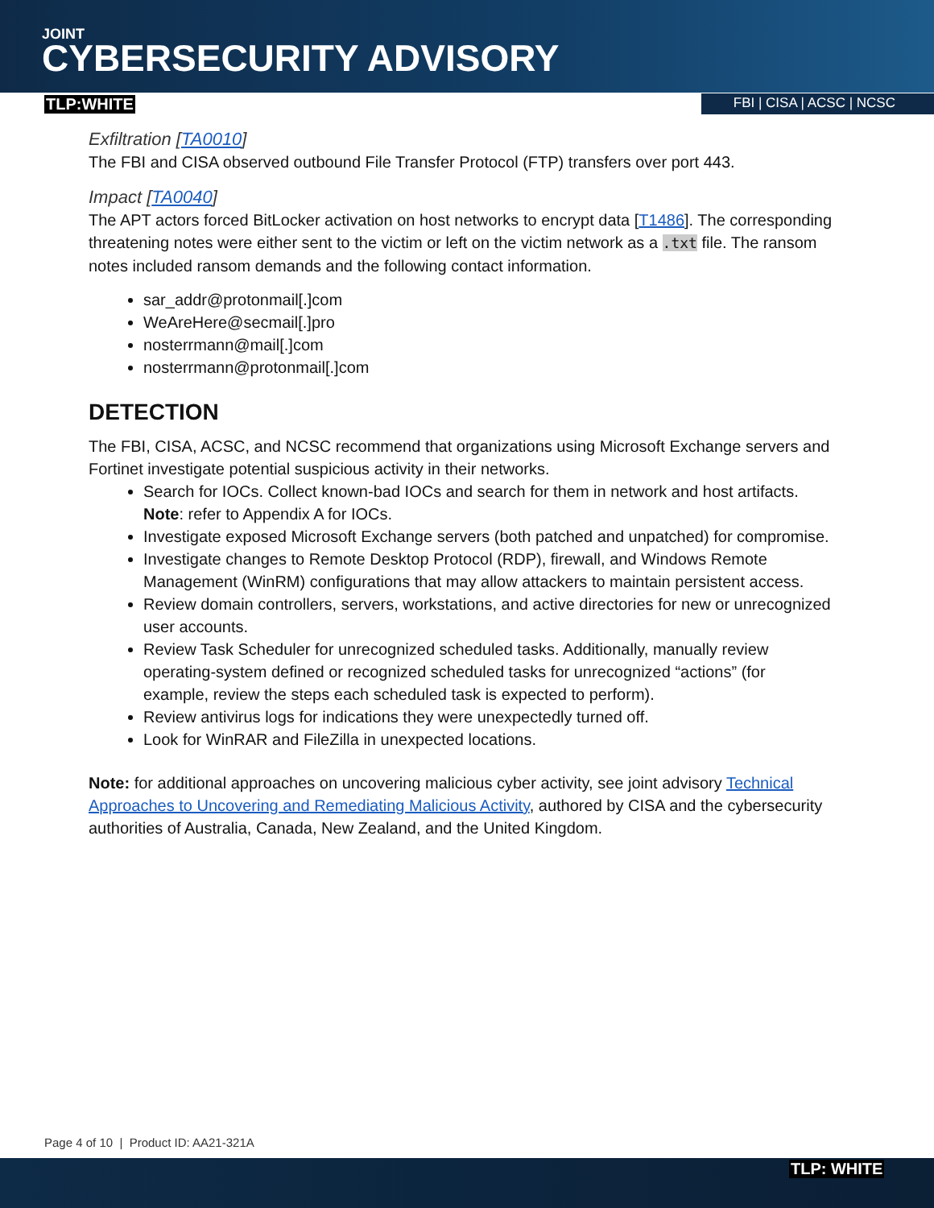JOINT
CYBERSECURITY ADVISORY
TLP:WHITE FBI | CISA | ACSC | NCSC
Exfiltration [TA0010]
The FBI and CISA observed outbound File Transfer Protocol (FTP) transfers over port 443.
Impact [TA0040]
The APT actors forced BitLocker activation on host networks to encrypt data [T1486]. The corresponding threatening notes were either sent to the victim or left on the victim network as a .txt file. The ransom notes included ransom demands and the following contact information.
sar_addr@protonmail[.]com
WeAreHere@secmail[.]pro
nosterrmann@mail[.]com
nosterrmann@protonmail[.]com
DETECTION
The FBI, CISA, ACSC, and NCSC recommend that organizations using Microsoft Exchange servers and Fortinet investigate potential suspicious activity in their networks.
Search for IOCs. Collect known-bad IOCs and search for them in network and host artifacts. Note: refer to Appendix A for IOCs.
Investigate exposed Microsoft Exchange servers (both patched and unpatched) for compromise.
Investigate changes to Remote Desktop Protocol (RDP), firewall, and Windows Remote Management (WinRM) configurations that may allow attackers to maintain persistent access.
Review domain controllers, servers, workstations, and active directories for new or unrecognized user accounts.
Review Task Scheduler for unrecognized scheduled tasks. Additionally, manually review operating-system defined or recognized scheduled tasks for unrecognized “actions” (for example, review the steps each scheduled task is expected to perform).
Review antivirus logs for indications they were unexpectedly turned off.
Look for WinRAR and FileZilla in unexpected locations.
Note: for additional approaches on uncovering malicious cyber activity, see joint advisory Technical Approaches to Uncovering and Remediating Malicious Activity, authored by CISA and the cybersecurity authorities of Australia, Canada, New Zealand, and the United Kingdom.
Page 4 of 10 | Product ID: AA21-321A
TLP: WHITE